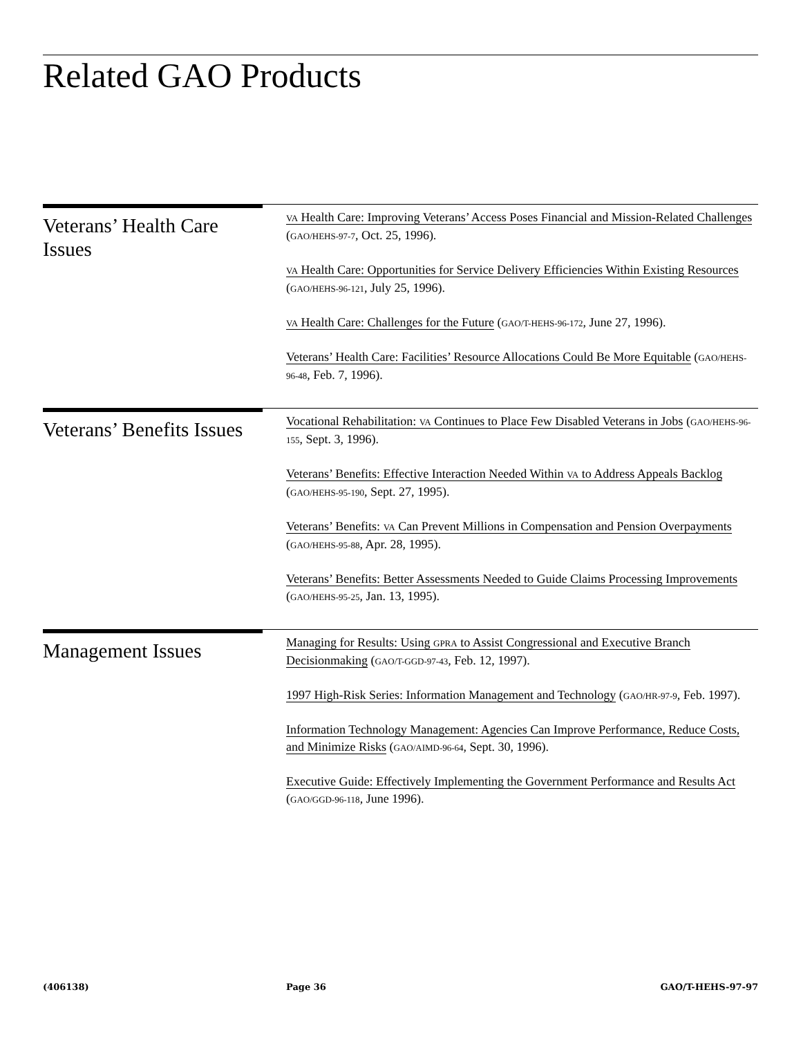Related GAO Products
Veterans’ Health Care Issues
VA Health Care: Improving Veterans’ Access Poses Financial and Mission-Related Challenges (GAO/HEHS-97-7, Oct. 25, 1996).
VA Health Care: Opportunities for Service Delivery Efficiencies Within Existing Resources (GAO/HEHS-96-121, July 25, 1996).
VA Health Care: Challenges for the Future (GAO/T-HEHS-96-172, June 27, 1996).
Veterans’ Health Care: Facilities’ Resource Allocations Could Be More Equitable (GAO/HEHS-96-48, Feb. 7, 1996).
Veterans’ Benefits Issues
Vocational Rehabilitation: VA Continues to Place Few Disabled Veterans in Jobs (GAO/HEHS-96-155, Sept. 3, 1996).
Veterans’ Benefits: Effective Interaction Needed Within VA to Address Appeals Backlog (GAO/HEHS-95-190, Sept. 27, 1995).
Veterans’ Benefits: VA Can Prevent Millions in Compensation and Pension Overpayments (GAO/HEHS-95-88, Apr. 28, 1995).
Veterans’ Benefits: Better Assessments Needed to Guide Claims Processing Improvements (GAO/HEHS-95-25, Jan. 13, 1995).
Management Issues
Managing for Results: Using GPRA to Assist Congressional and Executive Branch Decisionmaking (GAO/T-GGD-97-43, Feb. 12, 1997).
1997 High-Risk Series: Information Management and Technology (GAO/HR-97-9, Feb. 1997).
Information Technology Management: Agencies Can Improve Performance, Reduce Costs, and Minimize Risks (GAO/AIMD-96-64, Sept. 30, 1996).
Executive Guide: Effectively Implementing the Government Performance and Results Act (GAO/GGD-96-118, June 1996).
(406138) Page 36 GAO/T-HEHS-97-97